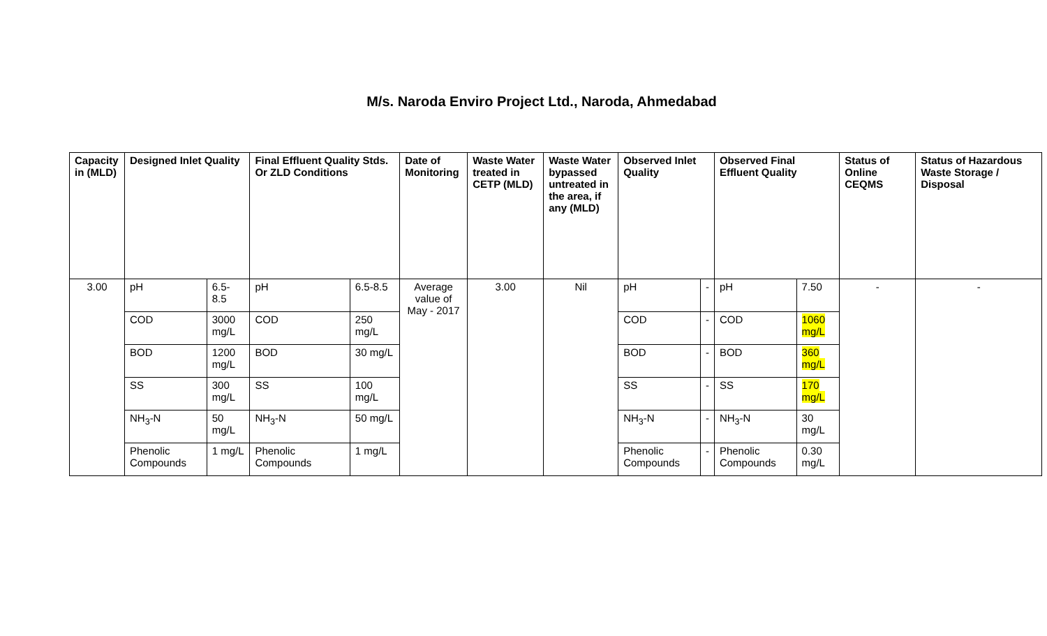M/s. Naroda Enviro Project Ltd., Naroda, Ahmedabad
| Capacity in (MLD) | Designed Inlet Quality | | Final Effluent Quality Stds. Or ZLD Conditions | | Date of Monitoring | Waste Water treated in CETP (MLD) | Waste Water bypassed untreated in the area, if any (MLD) | Observed Inlet Quality | | Observed Final Effluent Quality | | Status of Online CEQMS | Status of Hazardous Waste Storage / Disposal |
| --- | --- | --- | --- | --- | --- | --- | --- | --- | --- | --- | --- | --- | --- |
| 3.00 | pH | 6.5-8.5 | pH | 6.5-8.5 | Average value of May - 2017 | 3.00 | Nil | pH | - | pH | 7.50 | - | - |
| | COD | 3000 mg/L | COD | 250 mg/L | | | | COD | - | COD | 1060 mg/L | | |
| | BOD | 1200 mg/L | BOD | 30 mg/L | | | | BOD | - | BOD | 360 mg/L | | |
| | SS | 300 mg/L | SS | 100 mg/L | | | | SS | - | SS | 170 mg/L | | |
| | NH<sub>3</sub>-N | 50 mg/L | NH<sub>3</sub>-N | 50 mg/L | | | | NH<sub>3</sub>-N | - | NH<sub>3</sub>-N | 30 mg/L | | |
| | Phenolic Compounds | 1 mg/L | Phenolic Compounds | 1 mg/L | | | | Phenolic Compounds | - | Phenolic Compounds | 0.30 mg/L | | |